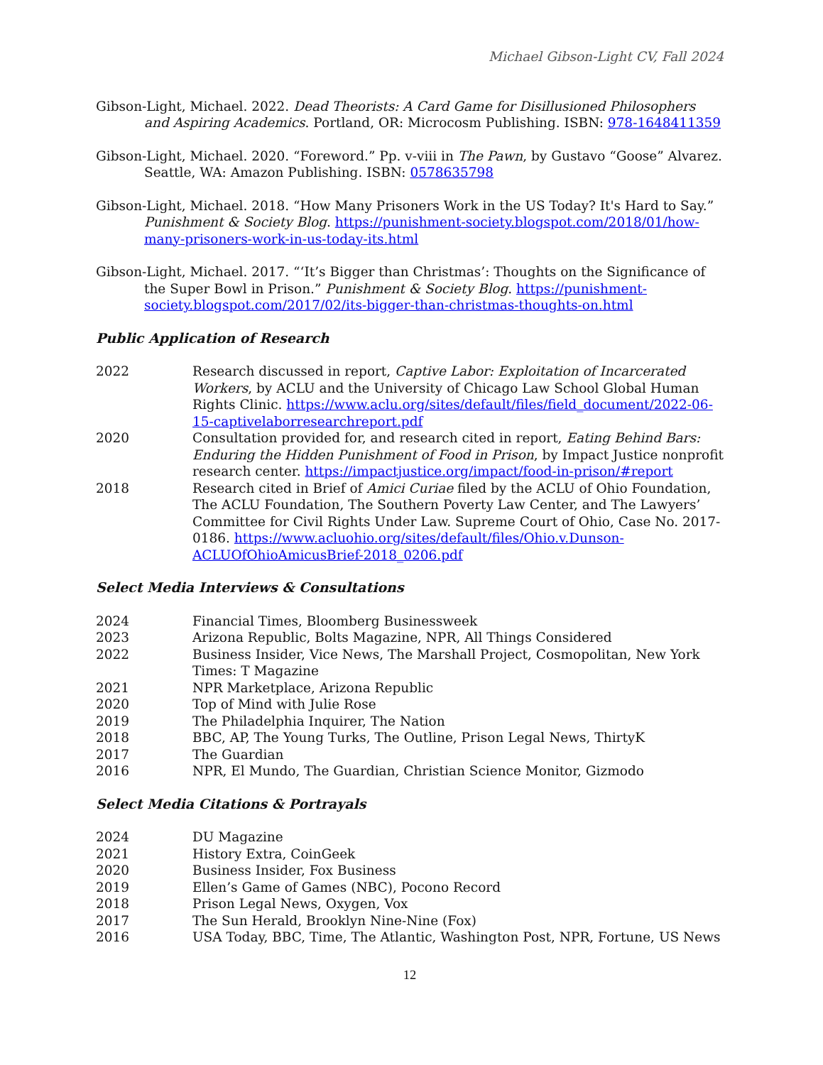Michael Gibson-Light CV, Fall 2024
Gibson-Light, Michael. 2022. Dead Theorists: A Card Game for Disillusioned Philosophers and Aspiring Academics. Portland, OR: Microcosm Publishing. ISBN: 978-1648411359
Gibson-Light, Michael. 2020. “Foreword.” Pp. v-viii in The Pawn, by Gustavo “Goose” Alvarez. Seattle, WA: Amazon Publishing. ISBN: 0578635798
Gibson-Light, Michael. 2018. “How Many Prisoners Work in the US Today? It's Hard to Say.” Punishment & Society Blog. https://punishment-society.blogspot.com/2018/01/how-many-prisoners-work-in-us-today-its.html
Gibson-Light, Michael. 2017. “‘It’s Bigger than Christmas’: Thoughts on the Significance of the Super Bowl in Prison.” Punishment & Society Blog. https://punishment-society.blogspot.com/2017/02/its-bigger-than-christmas-thoughts-on.html
Public Application of Research
2022 Research discussed in report, Captive Labor: Exploitation of Incarcerated Workers, by ACLU and the University of Chicago Law School Global Human Rights Clinic. https://www.aclu.org/sites/default/files/field_document/2022-06-15-captivelaborresearchreport.pdf
2020 Consultation provided for, and research cited in report, Eating Behind Bars: Enduring the Hidden Punishment of Food in Prison, by Impact Justice nonprofit research center. https://impactjustice.org/impact/food-in-prison/#report
2018 Research cited in Brief of Amici Curiae filed by the ACLU of Ohio Foundation, The ACLU Foundation, The Southern Poverty Law Center, and The Lawyers’ Committee for Civil Rights Under Law. Supreme Court of Ohio, Case No. 2017-0186. https://www.acluohio.org/sites/default/files/Ohio.v.Dunson-ACLUOfOhioAmicusBrief-2018_0206.pdf
Select Media Interviews & Consultations
2024 Financial Times, Bloomberg Businessweek
2023 Arizona Republic, Bolts Magazine, NPR, All Things Considered
2022 Business Insider, Vice News, The Marshall Project, Cosmopolitan, New York Times: T Magazine
2021 NPR Marketplace, Arizona Republic
2020 Top of Mind with Julie Rose
2019 The Philadelphia Inquirer, The Nation
2018 BBC, AP, The Young Turks, The Outline, Prison Legal News, ThirtyK
2017 The Guardian
2016 NPR, El Mundo, The Guardian, Christian Science Monitor, Gizmodo
Select Media Citations & Portrayals
2024 DU Magazine
2021 History Extra, CoinGeek
2020 Business Insider, Fox Business
2019 Ellen’s Game of Games (NBC), Pocono Record
2018 Prison Legal News, Oxygen, Vox
2017 The Sun Herald, Brooklyn Nine-Nine (Fox)
2016 USA Today, BBC, Time, The Atlantic, Washington Post, NPR, Fortune, US News
12